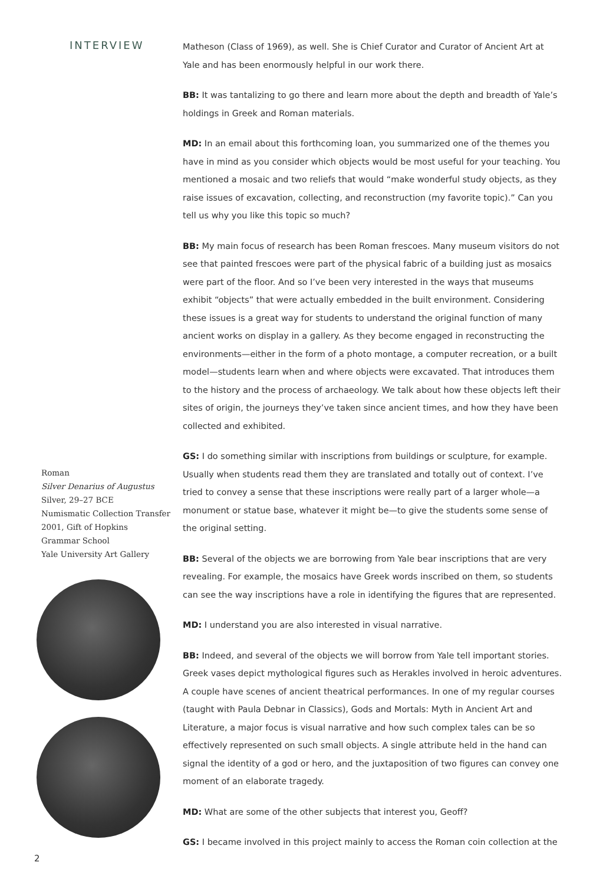INTERVIEW
Roman
Silver Denarius of Augustus
Silver, 29–27 BCE
Numismatic Collection Transfer
2001, Gift of Hopkins
Grammar School
Yale University Art Gallery
2
Matheson (Class of 1969), as well. She is Chief Curator and Curator of Ancient Art at Yale and has been enormously helpful in our work there.
BB: It was tantalizing to go there and learn more about the depth and breadth of Yale’s holdings in Greek and Roman materials.
MD: In an email about this forthcoming loan, you summarized one of the themes you have in mind as you consider which objects would be most useful for your teaching. You mentioned a mosaic and two reliefs that would “make wonderful study objects, as they raise issues of excavation, collecting, and reconstruction (my favorite topic).” Can you tell us why you like this topic so much?
BB: My main focus of research has been Roman frescoes. Many museum visitors do not see that painted frescoes were part of the physical fabric of a building just as mosaics were part of the floor. And so I’ve been very interested in the ways that museums exhibit “objects” that were actually embedded in the built environment. Considering these issues is a great way for students to understand the original function of many ancient works on display in a gallery. As they become engaged in reconstructing the environments—either in the form of a photo montage, a computer recreation, or a built model—students learn when and where objects were excavated. That introduces them to the history and the process of archaeology. We talk about how these objects left their sites of origin, the journeys they’ve taken since ancient times, and how they have been collected and exhibited.
GS: I do something similar with inscriptions from buildings or sculpture, for example. Usually when students read them they are translated and totally out of context. I’ve tried to convey a sense that these inscriptions were really part of a larger whole—a monument or statue base, whatever it might be—to give the students some sense of the original setting.
BB: Several of the objects we are borrowing from Yale bear inscriptions that are very revealing. For example, the mosaics have Greek words inscribed on them, so students can see the way inscriptions have a role in identifying the figures that are represented.
MD: I understand you are also interested in visual narrative.
BB: Indeed, and several of the objects we will borrow from Yale tell important stories. Greek vases depict mythological figures such as Herakles involved in heroic adventures. A couple have scenes of ancient theatrical performances. In one of my regular courses (taught with Paula Debnar in Classics), Gods and Mortals: Myth in Ancient Art and Literature, a major focus is visual narrative and how such complex tales can be so effectively represented on such small objects. A single attribute held in the hand can signal the identity of a god or hero, and the juxtaposition of two figures can convey one moment of an elaborate tragedy.
MD: What are some of the other subjects that interest you, Geoff?
GS: I became involved in this project mainly to access the Roman coin collection at the